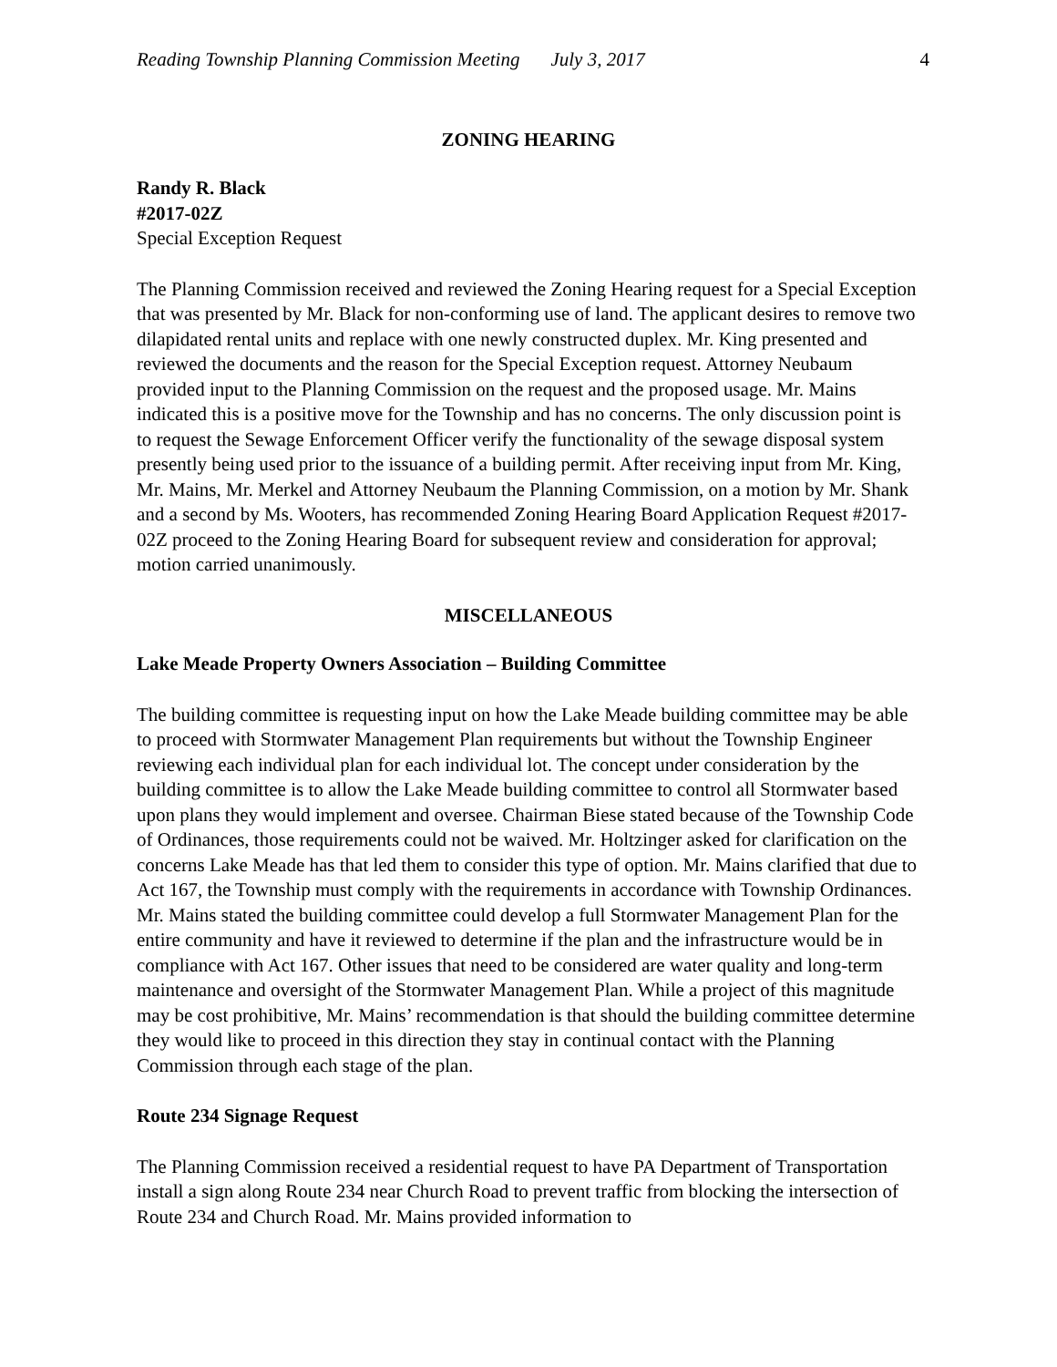Reading Township Planning Commission Meeting July 3, 2017 4
ZONING HEARING
Randy R. Black
#2017-02Z
Special Exception Request
The Planning Commission received and reviewed the Zoning Hearing request for a Special Exception that was presented by Mr. Black for non-conforming use of land. The applicant desires to remove two dilapidated rental units and replace with one newly constructed duplex. Mr. King presented and reviewed the documents and the reason for the Special Exception request. Attorney Neubaum provided input to the Planning Commission on the request and the proposed usage. Mr. Mains indicated this is a positive move for the Township and has no concerns. The only discussion point is to request the Sewage Enforcement Officer verify the functionality of the sewage disposal system presently being used prior to the issuance of a building permit. After receiving input from Mr. King, Mr. Mains, Mr. Merkel and Attorney Neubaum the Planning Commission, on a motion by Mr. Shank and a second by Ms. Wooters, has recommended Zoning Hearing Board Application Request #2017-02Z proceed to the Zoning Hearing Board for subsequent review and consideration for approval; motion carried unanimously.
MISCELLANEOUS
Lake Meade Property Owners Association – Building Committee
The building committee is requesting input on how the Lake Meade building committee may be able to proceed with Stormwater Management Plan requirements but without the Township Engineer reviewing each individual plan for each individual lot. The concept under consideration by the building committee is to allow the Lake Meade building committee to control all Stormwater based upon plans they would implement and oversee. Chairman Biese stated because of the Township Code of Ordinances, those requirements could not be waived. Mr. Holtzinger asked for clarification on the concerns Lake Meade has that led them to consider this type of option. Mr. Mains clarified that due to Act 167, the Township must comply with the requirements in accordance with Township Ordinances. Mr. Mains stated the building committee could develop a full Stormwater Management Plan for the entire community and have it reviewed to determine if the plan and the infrastructure would be in compliance with Act 167. Other issues that need to be considered are water quality and long-term maintenance and oversight of the Stormwater Management Plan. While a project of this magnitude may be cost prohibitive, Mr. Mains’ recommendation is that should the building committee determine they would like to proceed in this direction they stay in continual contact with the Planning Commission through each stage of the plan.
Route 234 Signage Request
The Planning Commission received a residential request to have PA Department of Transportation install a sign along Route 234 near Church Road to prevent traffic from blocking the intersection of Route 234 and Church Road. Mr. Mains provided information to